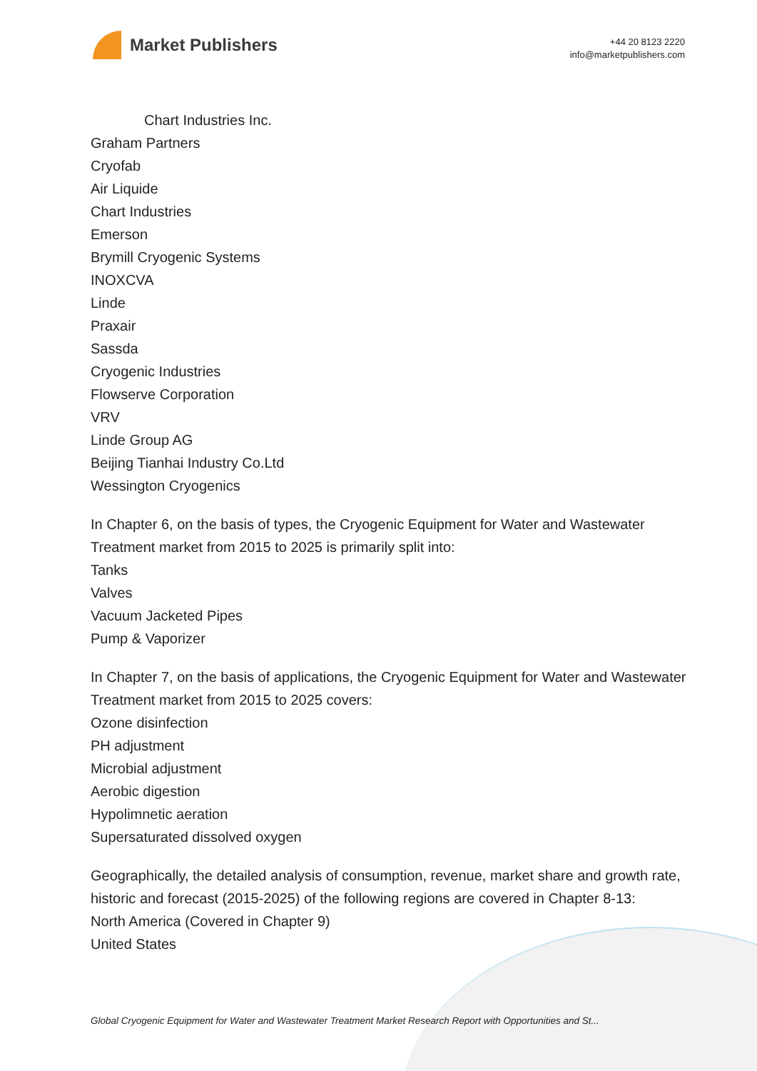Market Publishers
+44 20 8123 2220
info@marketpublishers.com
Chart Industries Inc.
Graham Partners
Cryofab
Air Liquide
Chart Industries
Emerson
Brymill Cryogenic Systems
INOXCVA
Linde
Praxair
Sassda
Cryogenic Industries
Flowserve Corporation
VRV
Linde Group AG
Beijing Tianhai Industry Co.Ltd
Wessington Cryogenics
In Chapter 6, on the basis of types, the Cryogenic Equipment for Water and Wastewater Treatment market from 2015 to 2025 is primarily split into:
Tanks
Valves
Vacuum Jacketed Pipes
Pump & Vaporizer
In Chapter 7, on the basis of applications, the Cryogenic Equipment for Water and Wastewater Treatment market from 2015 to 2025 covers:
Ozone disinfection
PH adjustment
Microbial adjustment
Aerobic digestion
Hypolimnetic aeration
Supersaturated dissolved oxygen
Geographically, the detailed analysis of consumption, revenue, market share and growth rate, historic and forecast (2015-2025) of the following regions are covered in Chapter 8-13:
North America (Covered in Chapter 9)
United States
Global Cryogenic Equipment for Water and Wastewater Treatment Market Research Report with Opportunities and St...